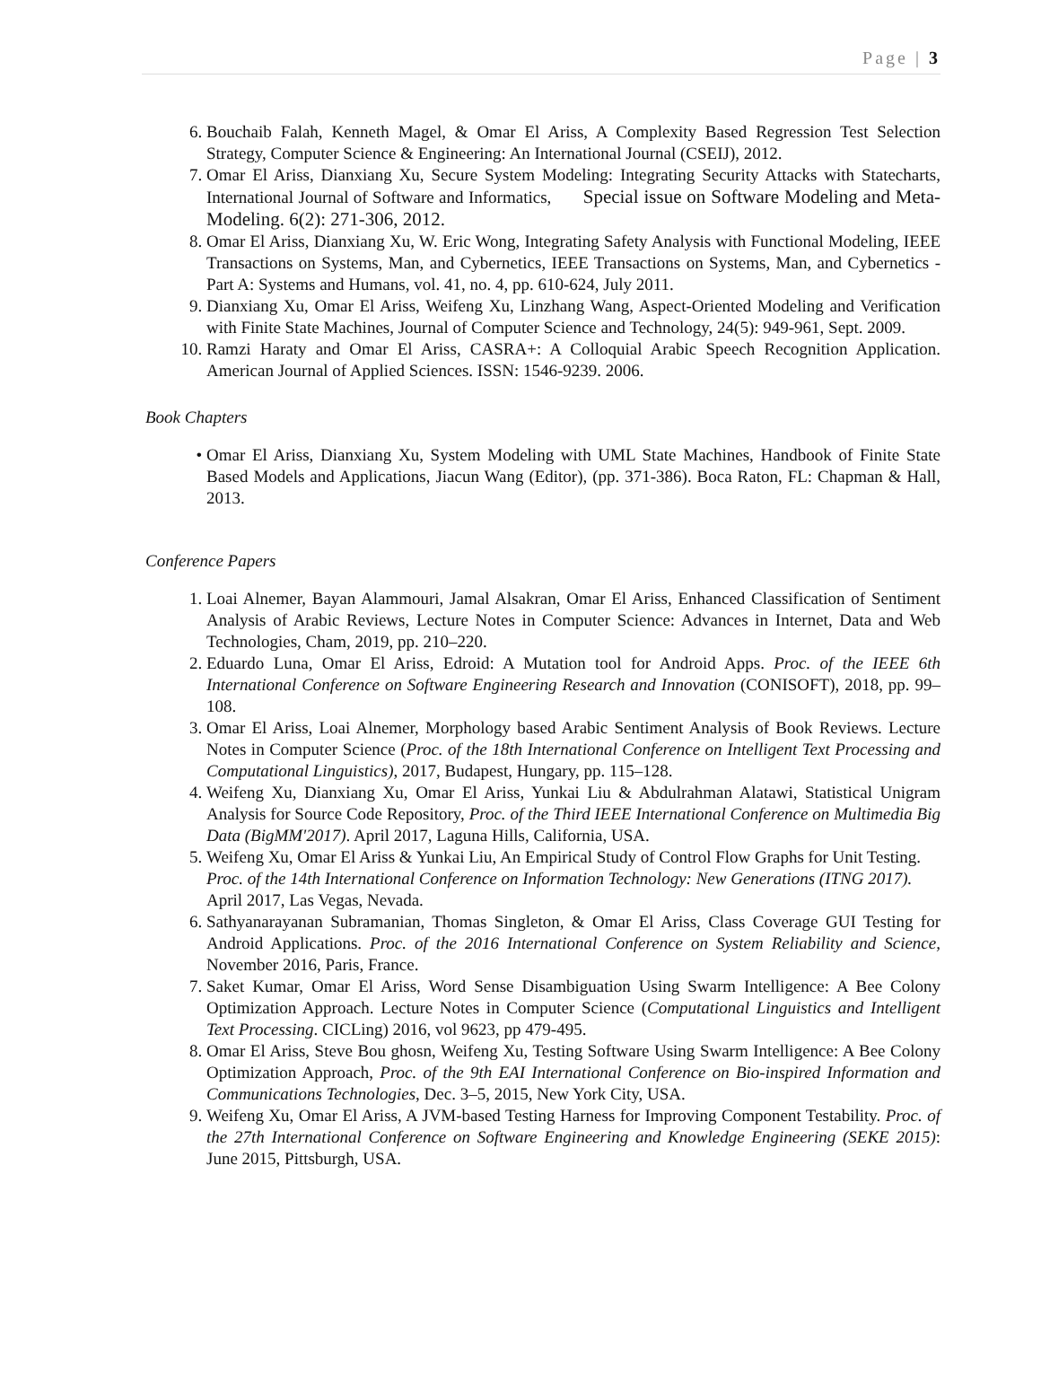Page | 3
6. Bouchaib Falah, Kenneth Magel, & Omar El Ariss, A Complexity Based Regression Test Selection Strategy, Computer Science & Engineering: An International Journal (CSEIJ), 2012.
7. Omar El Ariss, Dianxiang Xu, Secure System Modeling: Integrating Security Attacks with Statecharts, International Journal of Software and Informatics, Special issue on Software Modeling and Meta-Modeling. 6(2): 271-306, 2012.
8. Omar El Ariss, Dianxiang Xu, W. Eric Wong, Integrating Safety Analysis with Functional Modeling, IEEE Transactions on Systems, Man, and Cybernetics, IEEE Transactions on Systems, Man, and Cybernetics - Part A: Systems and Humans, vol. 41, no. 4, pp. 610-624, July 2011.
9. Dianxiang Xu, Omar El Ariss, Weifeng Xu, Linzhang Wang, Aspect-Oriented Modeling and Verification with Finite State Machines, Journal of Computer Science and Technology, 24(5): 949-961, Sept. 2009.
10. Ramzi Haraty and Omar El Ariss, CASRA+: A Colloquial Arabic Speech Recognition Application. American Journal of Applied Sciences. ISSN: 1546-9239. 2006.
Book Chapters
• Omar El Ariss, Dianxiang Xu, System Modeling with UML State Machines, Handbook of Finite State Based Models and Applications, Jiacun Wang (Editor), (pp. 371-386). Boca Raton, FL: Chapman & Hall, 2013.
Conference Papers
1. Loai Alnemer, Bayan Alammouri, Jamal Alsakran, Omar El Ariss, Enhanced Classification of Sentiment Analysis of Arabic Reviews, Lecture Notes in Computer Science: Advances in Internet, Data and Web Technologies, Cham, 2019, pp. 210–220.
2. Eduardo Luna, Omar El Ariss, Edroid: A Mutation tool for Android Apps. Proc. of the IEEE 6th International Conference on Software Engineering Research and Innovation (CONISOFT), 2018, pp. 99–108.
3. Omar El Ariss, Loai Alnemer, Morphology based Arabic Sentiment Analysis of Book Reviews. Lecture Notes in Computer Science (Proc. of the 18th International Conference on Intelligent Text Processing and Computational Linguistics), 2017, Budapest, Hungary, pp. 115–128.
4. Weifeng Xu, Dianxiang Xu, Omar El Ariss, Yunkai Liu & Abdulrahman Alatawi, Statistical Unigram Analysis for Source Code Repository, Proc. of the Third IEEE International Conference on Multimedia Big Data (BigMM'2017). April 2017, Laguna Hills, California, USA.
5. Weifeng Xu, Omar El Ariss & Yunkai Liu, An Empirical Study of Control Flow Graphs for Unit Testing. Proc. of the 14th International Conference on Information Technology: New Generations (ITNG 2017). April 2017, Las Vegas, Nevada.
6. Sathyanarayanan Subramanian, Thomas Singleton, & Omar El Ariss, Class Coverage GUI Testing for Android Applications. Proc. of the 2016 International Conference on System Reliability and Science, November 2016, Paris, France.
7. Saket Kumar, Omar El Ariss, Word Sense Disambiguation Using Swarm Intelligence: A Bee Colony Optimization Approach. Lecture Notes in Computer Science (Computational Linguistics and Intelligent Text Processing. CICLing) 2016, vol 9623, pp 479-495.
8. Omar El Ariss, Steve Bou ghosn, Weifeng Xu, Testing Software Using Swarm Intelligence: A Bee Colony Optimization Approach, Proc. of the 9th EAI International Conference on Bio-inspired Information and Communications Technologies, Dec. 3–5, 2015, New York City, USA.
9. Weifeng Xu, Omar El Ariss, A JVM-based Testing Harness for Improving Component Testability. Proc. of the 27th International Conference on Software Engineering and Knowledge Engineering (SEKE 2015): June 2015, Pittsburgh, USA.